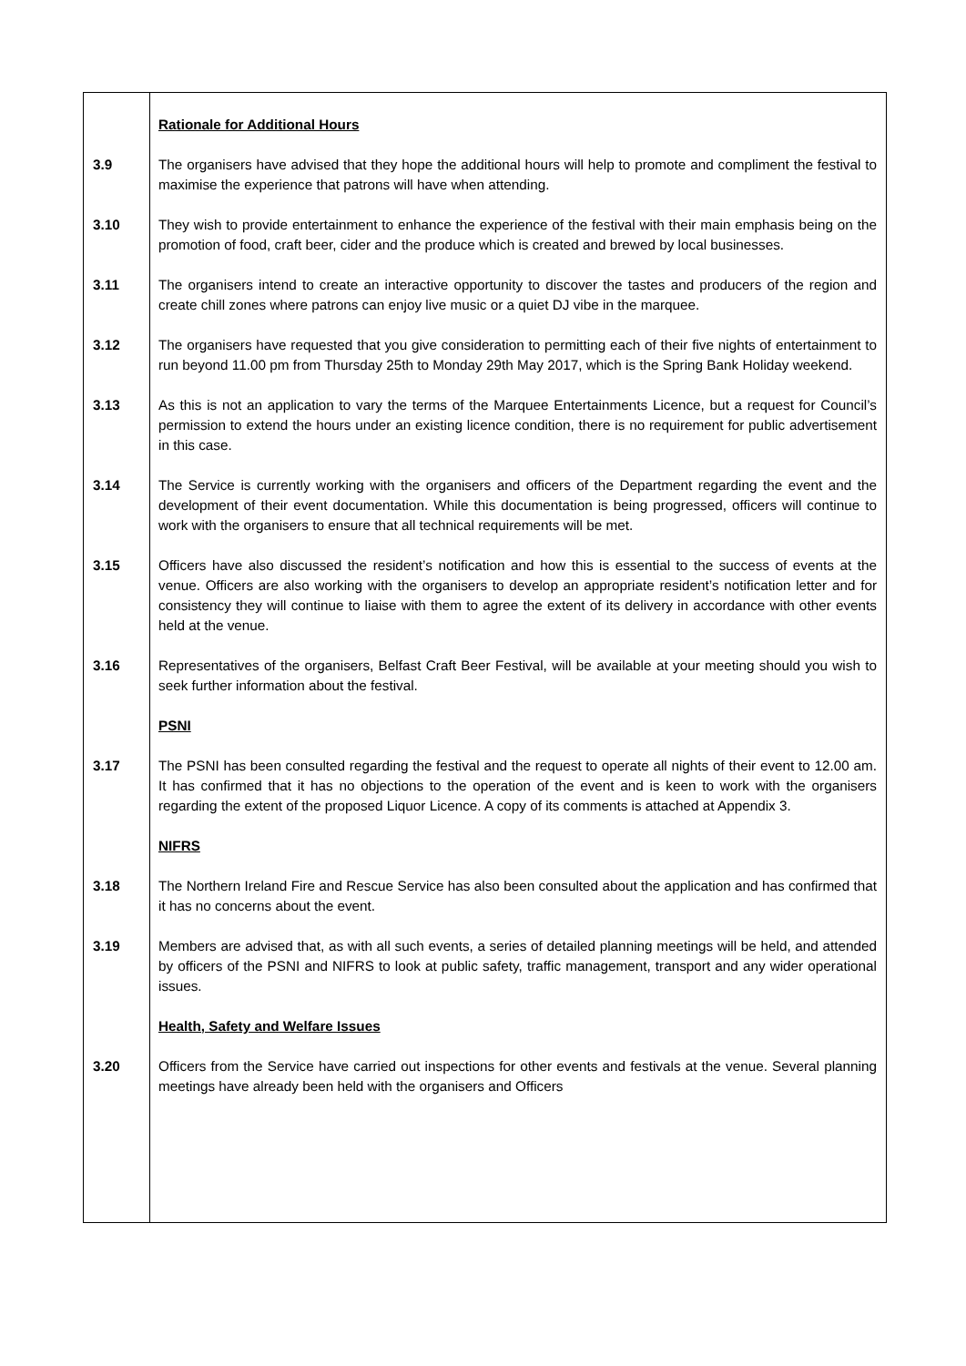Rationale for Additional Hours
3.9 The organisers have advised that they hope the additional hours will help to promote and compliment the festival to maximise the experience that patrons will have when attending.
3.10 They wish to provide entertainment to enhance the experience of the festival with their main emphasis being on the promotion of food, craft beer, cider and the produce which is created and brewed by local businesses.
3.11 The organisers intend to create an interactive opportunity to discover the tastes and producers of the region and create chill zones where patrons can enjoy live music or a quiet DJ vibe in the marquee.
3.12 The organisers have requested that you give consideration to permitting each of their five nights of entertainment to run beyond 11.00 pm from Thursday 25th to Monday 29th May 2017, which is the Spring Bank Holiday weekend.
3.13 As this is not an application to vary the terms of the Marquee Entertainments Licence, but a request for Council’s permission to extend the hours under an existing licence condition, there is no requirement for public advertisement in this case.
3.14 The Service is currently working with the organisers and officers of the Department regarding the event and the development of their event documentation. While this documentation is being progressed, officers will continue to work with the organisers to ensure that all technical requirements will be met.
3.15 Officers have also discussed the resident’s notification and how this is essential to the success of events at the venue. Officers are also working with the organisers to develop an appropriate resident’s notification letter and for consistency they will continue to liaise with them to agree the extent of its delivery in accordance with other events held at the venue.
3.16 Representatives of the organisers, Belfast Craft Beer Festival, will be available at your meeting should you wish to seek further information about the festival.
PSNI
3.17 The PSNI has been consulted regarding the festival and the request to operate all nights of their event to 12.00 am. It has confirmed that it has no objections to the operation of the event and is keen to work with the organisers regarding the extent of the proposed Liquor Licence. A copy of its comments is attached at Appendix 3.
NIFRS
3.18 The Northern Ireland Fire and Rescue Service has also been consulted about the application and has confirmed that it has no concerns about the event.
3.19 Members are advised that, as with all such events, a series of detailed planning meetings will be held, and attended by officers of the PSNI and NIFRS to look at public safety, traffic management, transport and any wider operational issues.
Health, Safety and Welfare Issues
3.20 Officers from the Service have carried out inspections for other events and festivals at the venue. Several planning meetings have already been held with the organisers and Officers